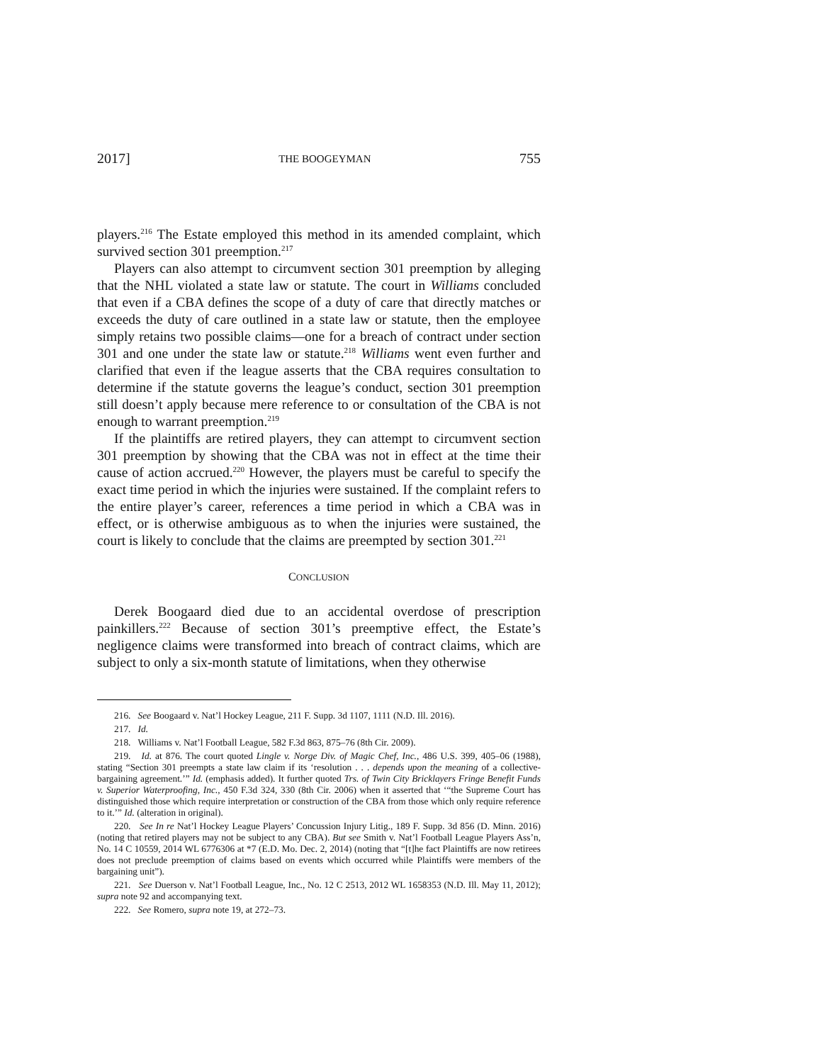2017] THE BOOGEYMAN 755
players.<sup>216</sup> The Estate employed this method in its amended complaint, which survived section 301 preemption.<sup>217</sup>
Players can also attempt to circumvent section 301 preemption by alleging that the NHL violated a state law or statute. The court in Williams concluded that even if a CBA defines the scope of a duty of care that directly matches or exceeds the duty of care outlined in a state law or statute, then the employee simply retains two possible claims—one for a breach of contract under section 301 and one under the state law or statute.<sup>218</sup> Williams went even further and clarified that even if the league asserts that the CBA requires consultation to determine if the statute governs the league’s conduct, section 301 preemption still doesn’t apply because mere reference to or consultation of the CBA is not enough to warrant preemption.<sup>219</sup>
If the plaintiffs are retired players, they can attempt to circumvent section 301 preemption by showing that the CBA was not in effect at the time their cause of action accrued.<sup>220</sup> However, the players must be careful to specify the exact time period in which the injuries were sustained. If the complaint refers to the entire player’s career, references a time period in which a CBA was in effect, or is otherwise ambiguous as to when the injuries were sustained, the court is likely to conclude that the claims are preempted by section 301.<sup>221</sup>
CONCLUSION
Derek Boogaard died due to an accidental overdose of prescription painkillers.<sup>222</sup> Because of section 301’s preemptive effect, the Estate’s negligence claims were transformed into breach of contract claims, which are subject to only a six-month statute of limitations, when they otherwise
216. See Boogaard v. Nat’l Hockey League, 211 F. Supp. 3d 1107, 1111 (N.D. Ill. 2016).
217. Id.
218. Williams v. Nat’l Football League, 582 F.3d 863, 875–76 (8th Cir. 2009).
219. Id. at 876. The court quoted Lingle v. Norge Div. of Magic Chef, Inc., 486 U.S. 399, 405–06 (1988), stating “Section 301 preempts a state law claim if its ‘resolution . . . depends upon the meaning of a collective-bargaining agreement.’” Id. (emphasis added). It further quoted Trs. of Twin City Bricklayers Fringe Benefit Funds v. Superior Waterproofing, Inc., 450 F.3d 324, 330 (8th Cir. 2006) when it asserted that ‘“the Supreme Court has distinguished those which require interpretation or construction of the CBA from those which only require reference to it.’” Id. (alteration in original).
220. See In re Nat’l Hockey League Players’ Concussion Injury Litig., 189 F. Supp. 3d 856 (D. Minn. 2016) (noting that retired players may not be subject to any CBA). But see Smith v. Nat’l Football League Players Ass’n, No. 14 C 10559, 2014 WL 6776306 at *7 (E.D. Mo. Dec. 2, 2014) (noting that “[t]he fact Plaintiffs are now retirees does not preclude preemption of claims based on events which occurred while Plaintiffs were members of the bargaining unit”).
221. See Duerson v. Nat’l Football League, Inc., No. 12 C 2513, 2012 WL 1658353 (N.D. Ill. May 11, 2012); supra note 92 and accompanying text.
222. See Romero, supra note 19, at 272–73.